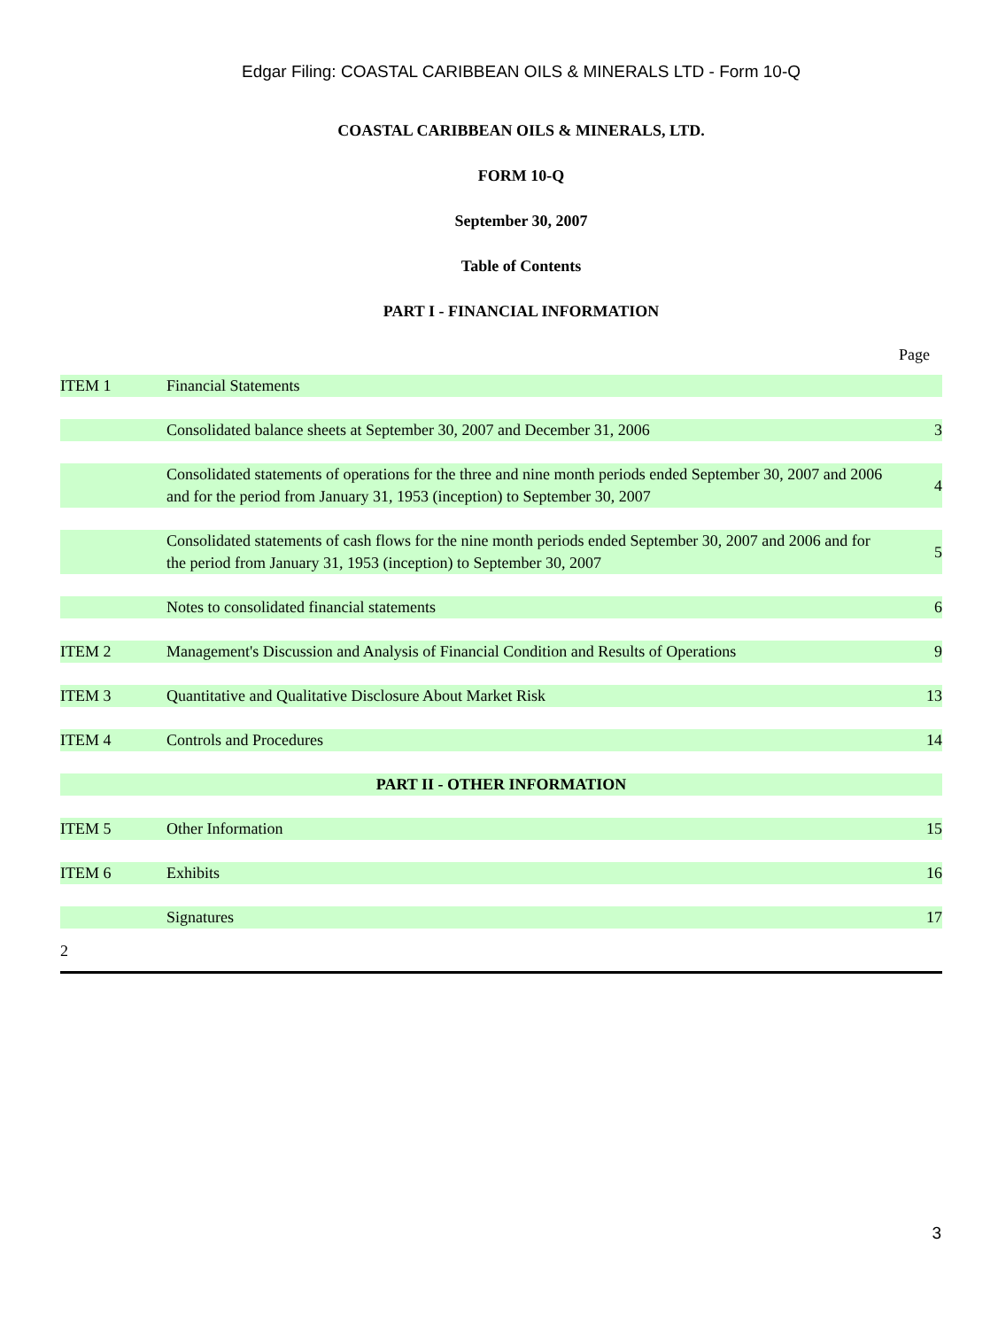Edgar Filing: COASTAL CARIBBEAN OILS & MINERALS LTD - Form 10-Q
COASTAL CARIBBEAN OILS & MINERALS, LTD.
FORM 10-Q
September 30, 2007
Table of Contents
PART I - FINANCIAL INFORMATION
Page
| ITEM 1 | Financial Statements | |
| | Consolidated balance sheets at September 30, 2007 and December 31, 2006 | 3 |
| | Consolidated statements of operations for the three and nine month periods ended September 30, 2007 and 2006 and for the period from January 31, 1953 (inception) to September 30, 2007 | 4 |
| | Consolidated statements of cash flows for the nine month periods ended September 30, 2007 and 2006 and for the period from January 31, 1953 (inception) to September 30, 2007 | 5 |
| | Notes to consolidated financial statements | 6 |
| ITEM 2 | Management's Discussion and Analysis of Financial Condition and Results of Operations | 9 |
| ITEM 3 | Quantitative and Qualitative Disclosure About Market Risk | 13 |
| ITEM 4 | Controls and Procedures | 14 |
| PART II - OTHER INFORMATION | | |
| ITEM 5 | Other Information | 15 |
| ITEM 6 | Exhibits | 16 |
| | Signatures | 17 |
2
3